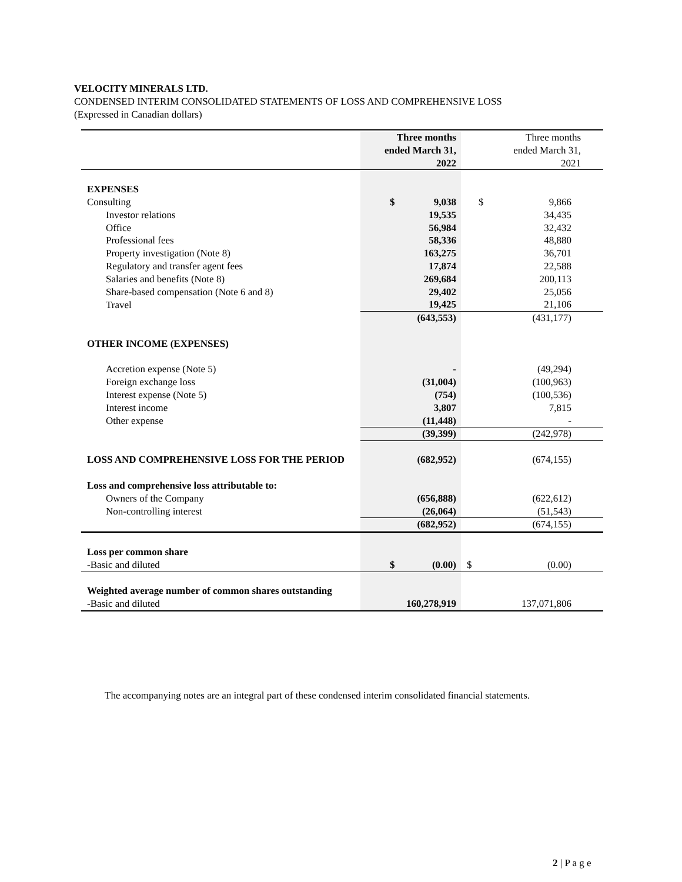VELOCITY MINERALS LTD.
CONDENSED INTERIM CONSOLIDATED STATEMENTS OF LOSS AND COMPREHENSIVE LOSS
(Expressed in Canadian dollars)
| | Three months ended March 31, 2022 | Three months ended March 31, 2021 |
| EXPENSES | | |
| Consulting | $ 9,038 | $ 9,866 |
| Investor relations | 19,535 | 34,435 |
| Office | 56,984 | 32,432 |
| Professional fees | 58,336 | 48,880 |
| Property investigation (Note 8) | 163,275 | 36,701 |
| Regulatory and transfer agent fees | 17,874 | 22,588 |
| Salaries and benefits (Note 8) | 269,684 | 200,113 |
| Share-based compensation (Note 6 and 8) | 29,402 | 25,056 |
| Travel | 19,425 | 21,106 |
| | (643,553) | (431,177) |
| OTHER INCOME (EXPENSES) | | |
| Accretion expense (Note 5) | - | (49,294) |
| Foreign exchange loss | (31,004) | (100,963) |
| Interest expense (Note 5) | (754) | (100,536) |
| Interest income | 3,807 | 7,815 |
| Other expense | (11,448) | - |
| | (39,399) | (242,978) |
| LOSS AND COMPREHENSIVE LOSS FOR THE PERIOD | (682,952) | (674,155) |
| Loss and comprehensive loss attributable to: | | |
| Owners of the Company | (656,888) | (622,612) |
| Non-controlling interest | (26,064) | (51,543) |
| | (682,952) | (674,155) |
| Loss per common share | | |
| -Basic and diluted | $ (0.00) | $ (0.00) |
| Weighted average number of common shares outstanding | | |
| -Basic and diluted | 160,278,919 | 137,071,806 |
The accompanying notes are an integral part of these condensed interim consolidated financial statements.
2 | P a g e